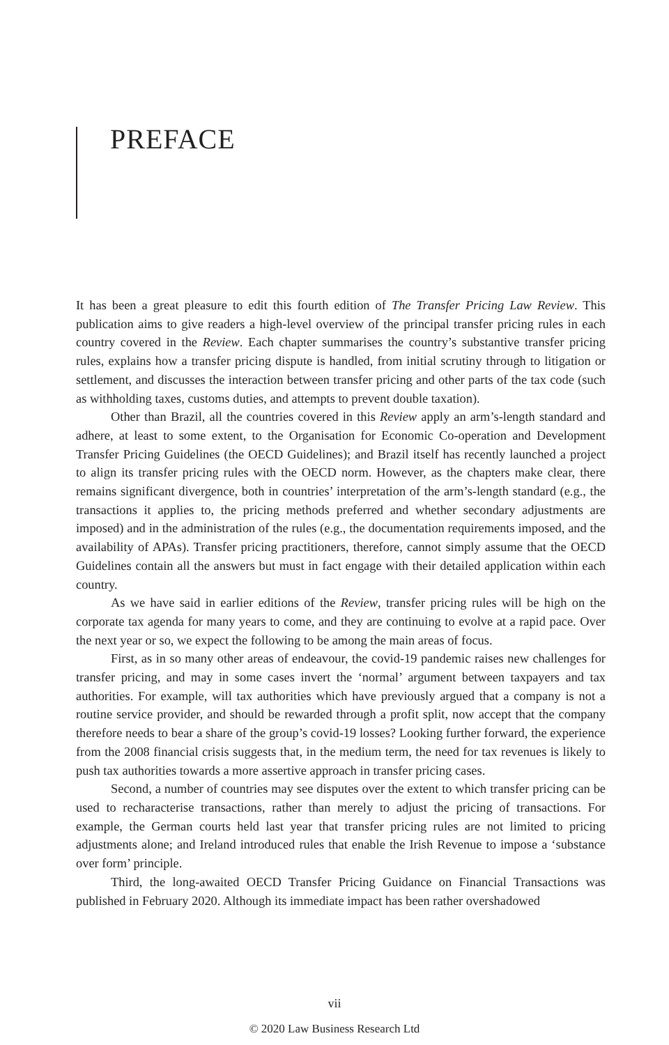PREFACE
It has been a great pleasure to edit this fourth edition of The Transfer Pricing Law Review. This publication aims to give readers a high-level overview of the principal transfer pricing rules in each country covered in the Review. Each chapter summarises the country’s substantive transfer pricing rules, explains how a transfer pricing dispute is handled, from initial scrutiny through to litigation or settlement, and discusses the interaction between transfer pricing and other parts of the tax code (such as withholding taxes, customs duties, and attempts to prevent double taxation).
Other than Brazil, all the countries covered in this Review apply an arm’s-length standard and adhere, at least to some extent, to the Organisation for Economic Co-operation and Development Transfer Pricing Guidelines (the OECD Guidelines); and Brazil itself has recently launched a project to align its transfer pricing rules with the OECD norm. However, as the chapters make clear, there remains significant divergence, both in countries’ interpretation of the arm’s-length standard (e.g., the transactions it applies to, the pricing methods preferred and whether secondary adjustments are imposed) and in the administration of the rules (e.g., the documentation requirements imposed, and the availability of APAs). Transfer pricing practitioners, therefore, cannot simply assume that the OECD Guidelines contain all the answers but must in fact engage with their detailed application within each country.
As we have said in earlier editions of the Review, transfer pricing rules will be high on the corporate tax agenda for many years to come, and they are continuing to evolve at a rapid pace. Over the next year or so, we expect the following to be among the main areas of focus.
First, as in so many other areas of endeavour, the covid-19 pandemic raises new challenges for transfer pricing, and may in some cases invert the ‘normal’ argument between taxpayers and tax authorities. For example, will tax authorities which have previously argued that a company is not a routine service provider, and should be rewarded through a profit split, now accept that the company therefore needs to bear a share of the group’s covid-19 losses? Looking further forward, the experience from the 2008 financial crisis suggests that, in the medium term, the need for tax revenues is likely to push tax authorities towards a more assertive approach in transfer pricing cases.
Second, a number of countries may see disputes over the extent to which transfer pricing can be used to recharacterise transactions, rather than merely to adjust the pricing of transactions. For example, the German courts held last year that transfer pricing rules are not limited to pricing adjustments alone; and Ireland introduced rules that enable the Irish Revenue to impose a ‘substance over form’ principle.
Third, the long-awaited OECD Transfer Pricing Guidance on Financial Transactions was published in February 2020. Although its immediate impact has been rather overshadowed
vii
© 2020 Law Business Research Ltd